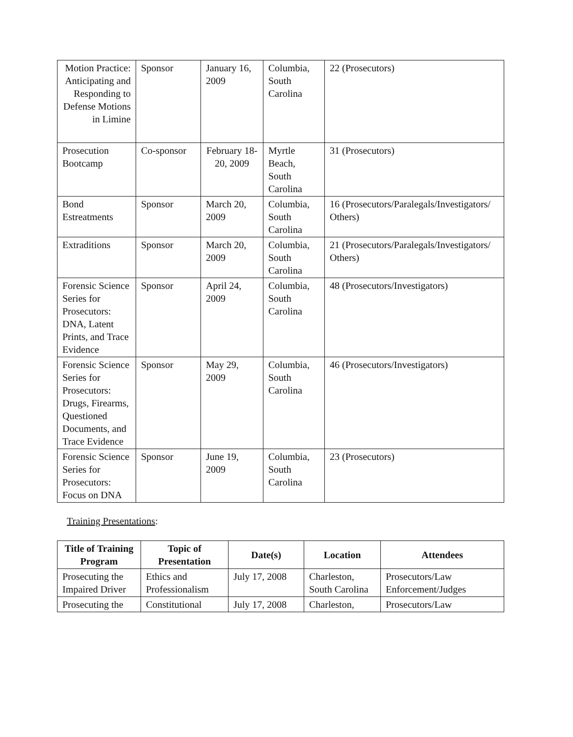| Motion Practice: Anticipating and Responding to Defense Motions in Limine | Sponsor | January 16, 2009 | Columbia, South Carolina | 22 (Prosecutors) |
| Prosecution Bootcamp | Co-sponsor | February 18-20, 2009 | Myrtle Beach, South Carolina | 31 (Prosecutors) |
| Bond Estreatments | Sponsor | March 20, 2009 | Columbia, South Carolina | 16 (Prosecutors/Paralegals/Investigators/ Others) |
| Extraditions | Sponsor | March 20, 2009 | Columbia, South Carolina | 21 (Prosecutors/Paralegals/Investigators/ Others) |
| Forensic Science Series for Prosecutors: DNA, Latent Prints, and Trace Evidence | Sponsor | April 24, 2009 | Columbia, South Carolina | 48 (Prosecutors/Investigators) |
| Forensic Science Series for Prosecutors: Drugs, Firearms, Questioned Documents, and Trace Evidence | Sponsor | May 29, 2009 | Columbia, South Carolina | 46 (Prosecutors/Investigators) |
| Forensic Science Series for Prosecutors: Focus on DNA | Sponsor | June 19, 2009 | Columbia, South Carolina | 23 (Prosecutors) |
Training Presentations:
| Title of Training Program | Topic of Presentation | Date(s) | Location | Attendees |
| --- | --- | --- | --- | --- |
| Prosecuting the Impaired Driver | Ethics and Professionalism | July 17, 2008 | Charleston, South Carolina | Prosecutors/Law Enforcement/Judges |
| Prosecuting the | Constitutional | July 17, 2008 | Charleston, | Prosecutors/Law |